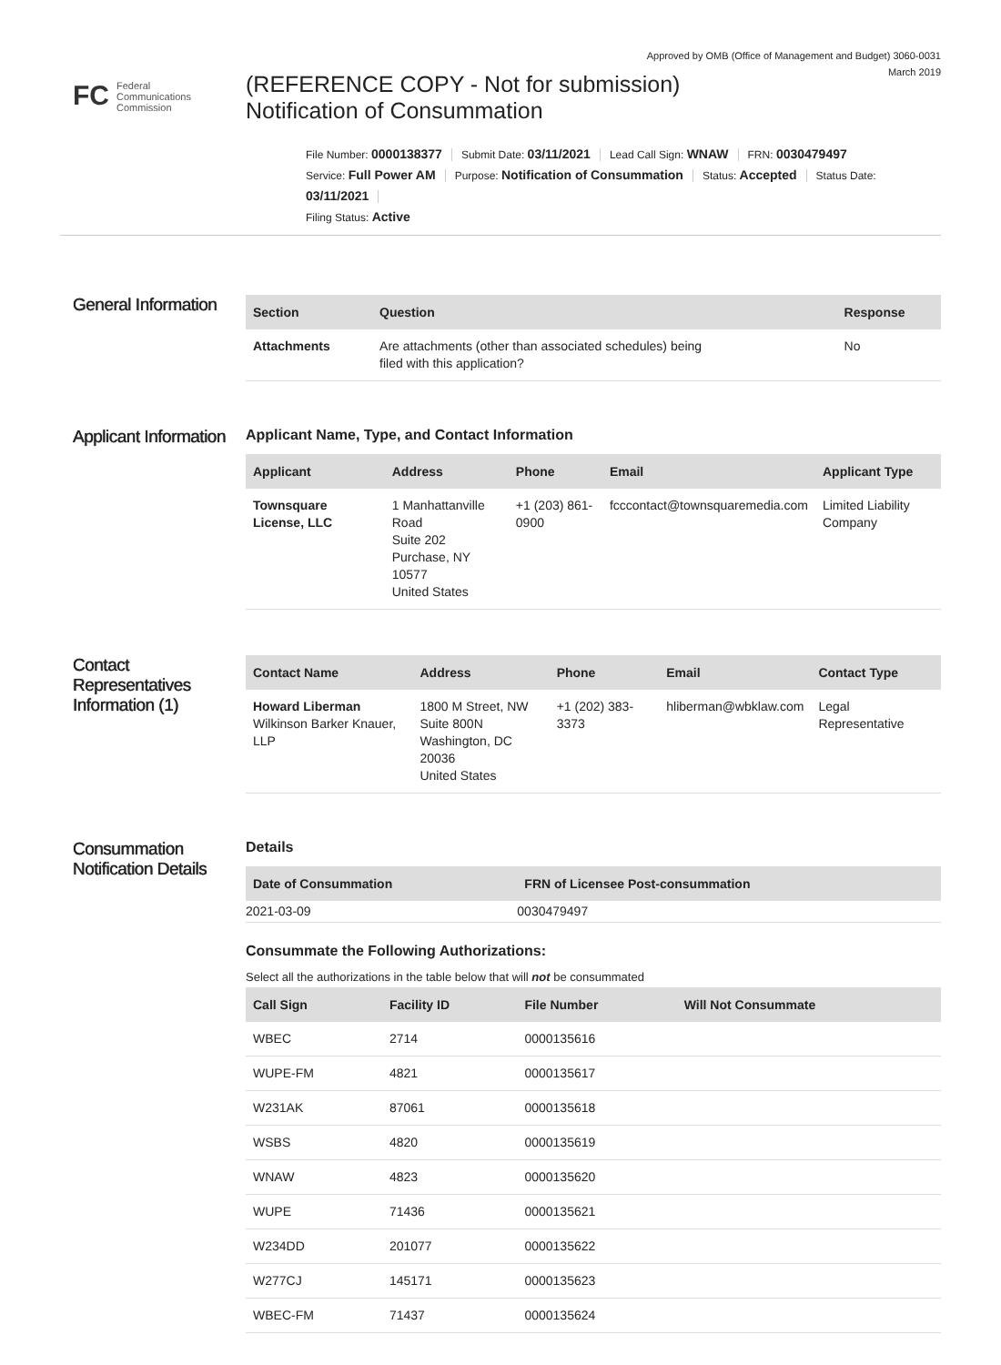Approved by OMB (Office of Management and Budget) 3060-0031
March 2019
FC Federal
Communications
Commission
(REFERENCE COPY - Not for submission)
Notification of Consummation
File Number: 0000138377 Submit Date: 03/11/2021 Lead Call Sign: WNAW FRN: 0030479497
Service: Full Power AM Purpose: Notification of Consummation Status: Accepted Status Date: 03/11/2021
Filing Status: Active
General Information
| Section | Question | Response |
| --- | --- | --- |
| Attachments | Are attachments (other than associated schedules) being filed with this application? | No |
Applicant Information
Applicant Name, Type, and Contact Information
| Applicant | Address | Phone | Email | Applicant Type |
| --- | --- | --- | --- | --- |
| Townsquare License, LLC | 1 Manhattanville Road Suite 202 Purchase, NY 10577 United States | +1 (203) 861-0900 | fcccontact@townsquaremedia.com | Limited Liability Company |
Contact Representatives Information (1)
| Contact Name | Address | Phone | Email | Contact Type |
| --- | --- | --- | --- | --- |
| Howard Liberman Wilkinson Barker Knauer, LLP | 1800 M Street, NW Suite 800N Washington, DC 20036 United States | +1 (202) 383-3373 | hliberman@wbklaw.com | Legal Representative |
Consummation Notification Details
Details
| Date of Consummation | FRN of Licensee Post-consummation |
| --- | --- |
| 2021-03-09 | 0030479497 |
Consummate the Following Authorizations:
Select all the authorizations in the table below that will not be consummated
| Call Sign | Facility ID | File Number | Will Not Consummate |
| --- | --- | --- | --- |
| WBEC | 2714 | 0000135616 | |
| WUPE-FM | 4821 | 0000135617 | |
| W231AK | 87061 | 0000135618 | |
| WSBS | 4820 | 0000135619 | |
| WNAW | 4823 | 0000135620 | |
| WUPE | 71436 | 0000135621 | |
| W234DD | 201077 | 0000135622 | |
| W277CJ | 145171 | 0000135623 | |
| WBEC-FM | 71437 | 0000135624 | |